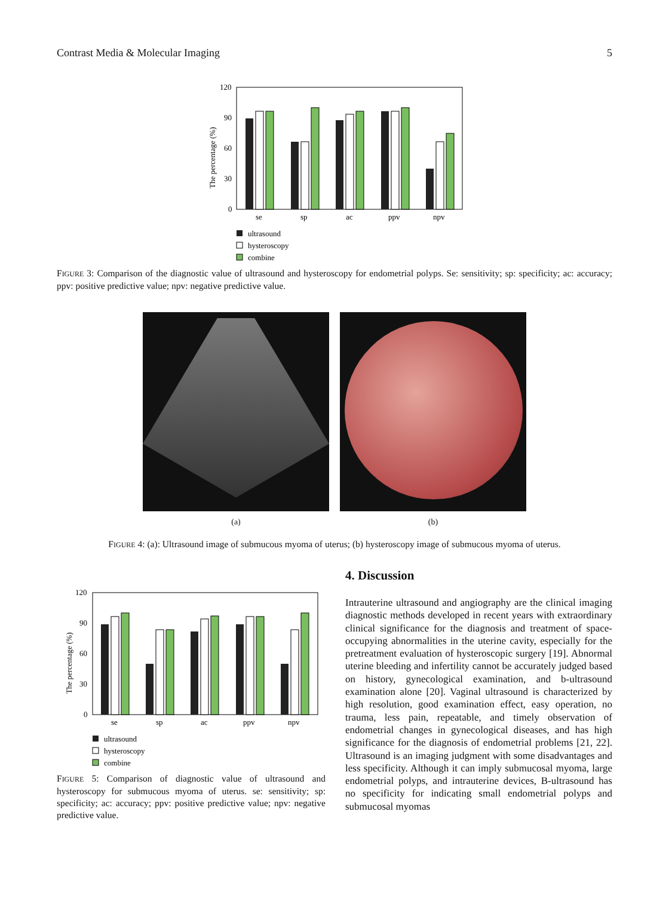Contrast Media & Molecular Imaging 5
The percentage (%)
120
90
60
30
0
se
sp
ac
ppv
npv
ultrasound
hysteroscopy
combine
FIGURE 3: Comparison of the diagnostic value of ultrasound and hysteroscopy for endometrial polyps. Se: sensitivity; sp: specificity; ac: accuracy; ppv: positive predictive value; npv: negative predictive value.
(a) (b)
FIGURE 4: (a): Ultrasound image of submucous myoma of uterus; (b) hysteroscopy image of submucous myoma of uterus.
The percentage (%)
120
90
60
30
0
se
sp
ac
ppv
npv
ultrasound
hysteroscopy
combine
FIGURE 5: Comparison of diagnostic value of ultrasound and hysteroscopy for submucous myoma of uterus. se: sensitivity; sp: specificity; ac: accuracy; ppv: positive predictive value; npv: negative predictive value.
4. Discussion
Intrauterine ultrasound and angiography are the clinical imaging diagnostic methods developed in recent years with extraordinary clinical significance for the diagnosis and treatment of space-occupying abnormalities in the uterine cavity, especially for the pretreatment evaluation of hysteroscopic surgery [19]. Abnormal uterine bleeding and infertility cannot be accurately judged based on history, gynecological examination, and b-ultrasound examination alone [20]. Vaginal ultrasound is characterized by high resolution, good examination effect, easy operation, no trauma, less pain, repeatable, and timely observation of endometrial changes in gynecological diseases, and has high significance for the diagnosis of endometrial problems [21, 22]. Ultrasound is an imaging judgment with some disadvantages and less specificity. Although it can imply submucosal myoma, large endometrial polyps, and intrauterine devices, B-ultrasound has no specificity for indicating small endometrial polyps and submucosal myomas